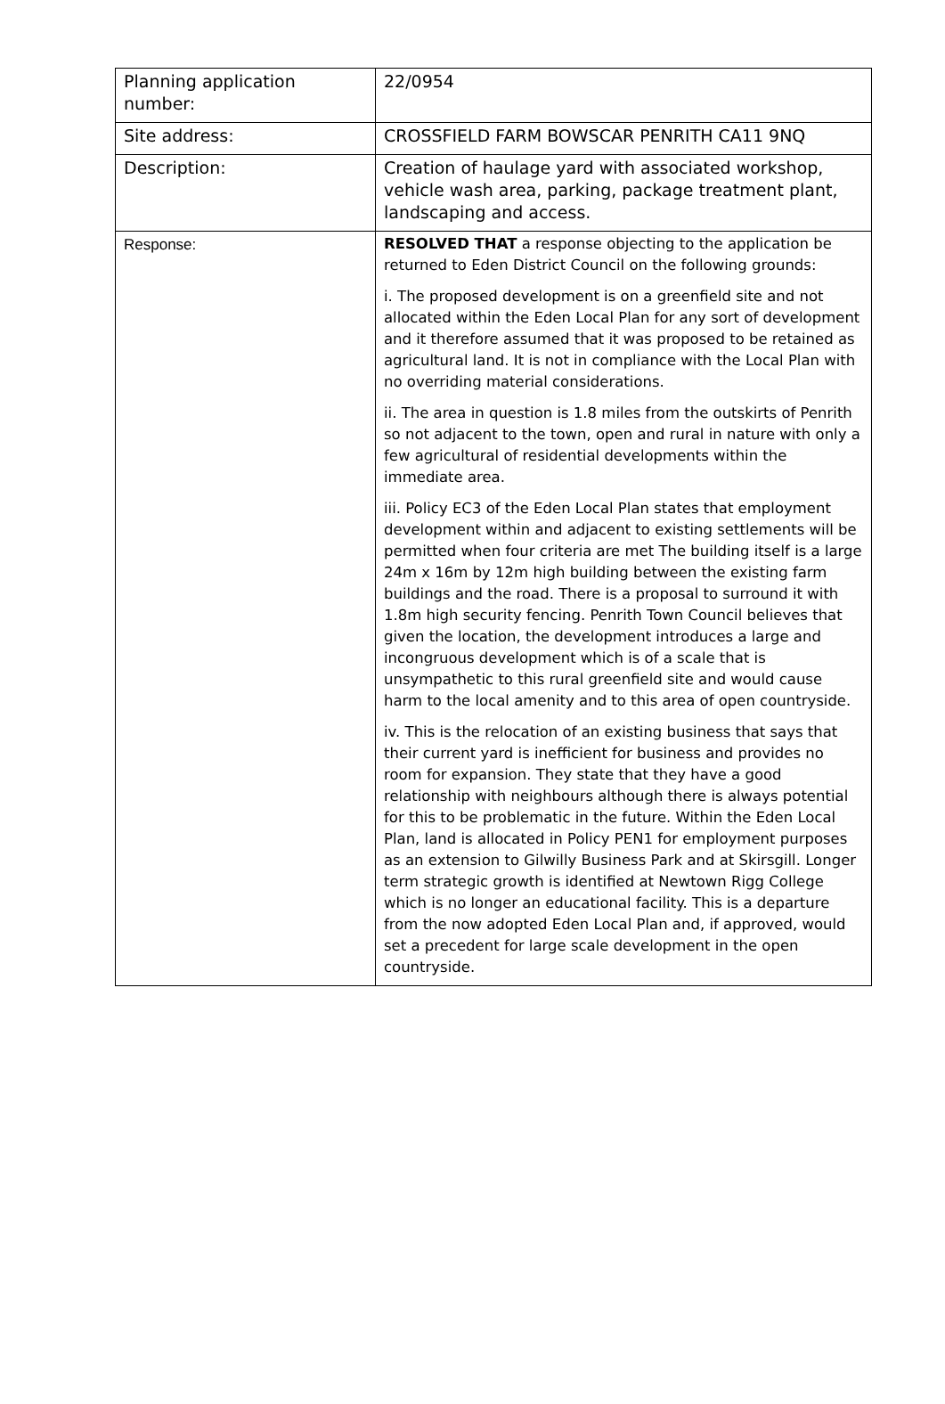| Planning application number: | 22/0954 |
| Site address: | CROSSFIELD FARM BOWSCAR PENRITH CA11 9NQ |
| Description: | Creation of haulage yard with associated workshop, vehicle wash area, parking, package treatment plant, landscaping and access. |
| Response: | RESOLVED THAT a response objecting to the application be returned to Eden District Council on the following grounds: i. The proposed development is on a greenfield site and not allocated within the Eden Local Plan for any sort of development and it therefore assumed that it was proposed to be retained as agricultural land. It is not in compliance with the Local Plan with no overriding material considerations. ii. The area in question is 1.8 miles from the outskirts of Penrith so not adjacent to the town, open and rural in nature with only a few agricultural of residential developments within the immediate area. iii. Policy EC3 of the Eden Local Plan states that employment development within and adjacent to existing settlements will be permitted when four criteria are met The building itself is a large 24m x 16m by 12m high building between the existing farm buildings and the road. There is a proposal to surround it with 1.8m high security fencing. Penrith Town Council believes that given the location, the development introduces a large and incongruous development which is of a scale that is unsympathetic to this rural greenfield site and would cause harm to the local amenity and to this area of open countryside. iv. This is the relocation of an existing business that says that their current yard is inefficient for business and provides no room for expansion. They state that they have a good relationship with neighbours although there is always potential for this to be problematic in the future. Within the Eden Local Plan, land is allocated in Policy PEN1 for employment purposes as an extension to Gilwilly Business Park and at Skirsgill. Longer term strategic growth is identified at Newtown Rigg College which is no longer an educational facility. This is a departure from the now adopted Eden Local Plan and, if approved, would set a precedent for large scale development in the open countryside. |